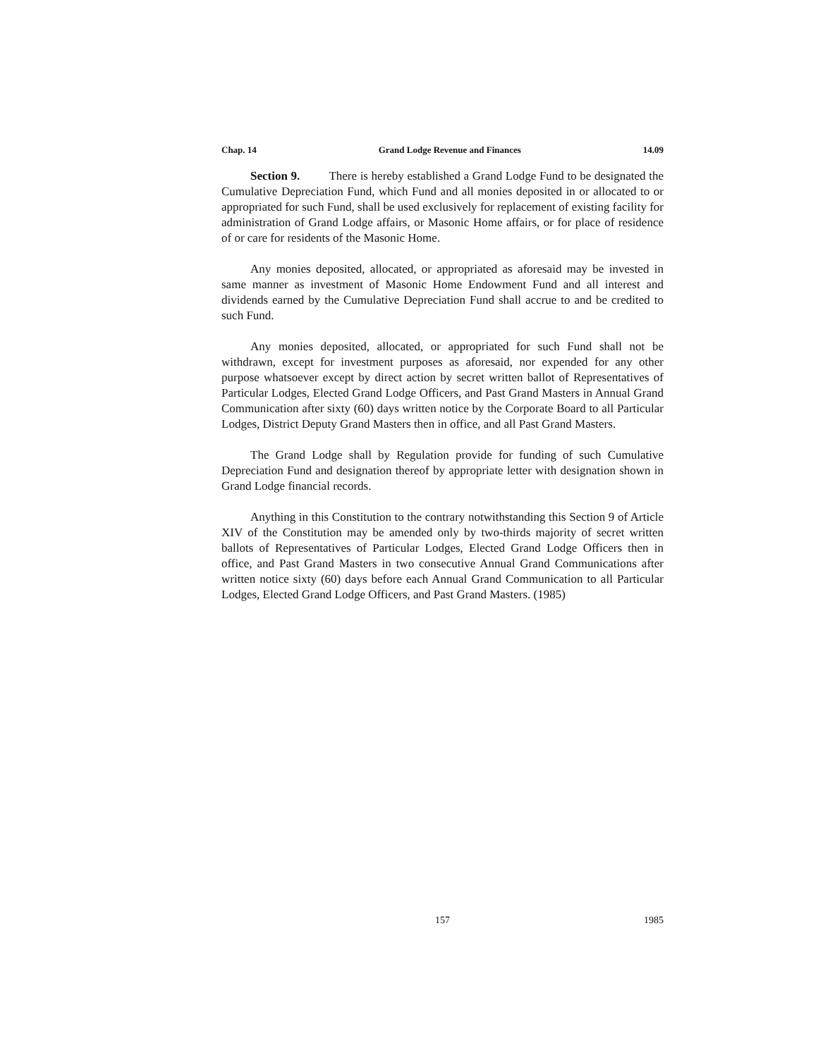Chap. 14 Grand Lodge Revenue and Finances 14.09
Section 9. There is hereby established a Grand Lodge Fund to be designated the Cumulative Depreciation Fund, which Fund and all monies deposited in or allocated to or appropriated for such Fund, shall be used exclusively for replacement of existing facility for administration of Grand Lodge affairs, or Masonic Home affairs, or for place of residence of or care for residents of the Masonic Home.
Any monies deposited, allocated, or appropriated as aforesaid may be invested in same manner as investment of Masonic Home Endowment Fund and all interest and dividends earned by the Cumulative Depreciation Fund shall accrue to and be credited to such Fund.
Any monies deposited, allocated, or appropriated for such Fund shall not be withdrawn, except for investment purposes as aforesaid, nor expended for any other purpose whatsoever except by direct action by secret written ballot of Representatives of Particular Lodges, Elected Grand Lodge Officers, and Past Grand Masters in Annual Grand Communication after sixty (60) days written notice by the Corporate Board to all Particular Lodges, District Deputy Grand Masters then in office, and all Past Grand Masters.
The Grand Lodge shall by Regulation provide for funding of such Cumulative Depreciation Fund and designation thereof by appropriate letter with designation shown in Grand Lodge financial records.
Anything in this Constitution to the contrary notwithstanding this Section 9 of Article XIV of the Constitution may be amended only by two-thirds majority of secret written ballots of Representatives of Particular Lodges, Elected Grand Lodge Officers then in office, and Past Grand Masters in two consecutive Annual Grand Communications after written notice sixty (60) days before each Annual Grand Communication to all Particular Lodges, Elected Grand Lodge Officers, and Past Grand Masters. (1985)
157 1985